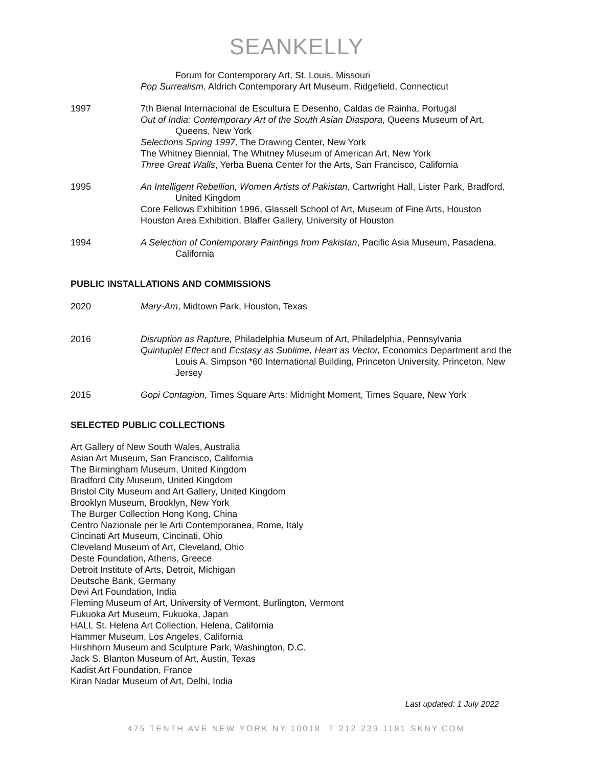SEANKELLY
Forum for Contemporary Art, St. Louis, Missouri
Pop Surrealism, Aldrich Contemporary Art Museum, Ridgefield, Connecticut
1997 7th Bienal Internacional de Escultura E Desenho, Caldas de Rainha, Portugal
Out of India: Contemporary Art of the South Asian Diaspora, Queens Museum of Art, Queens, New York
Selections Spring 1997, The Drawing Center, New York
The Whitney Biennial, The Whitney Museum of American Art, New York
Three Great Walls, Yerba Buena Center for the Arts, San Francisco, California
1995 An Intelligent Rebellion, Women Artists of Pakistan, Cartwright Hall, Lister Park, Bradford, United Kingdom
Core Fellows Exhibition 1996, Glassell School of Art, Museum of Fine Arts, Houston
Houston Area Exhibition, Blaffer Gallery, University of Houston
1994 A Selection of Contemporary Paintings from Pakistan, Pacific Asia Museum, Pasadena, California
PUBLIC INSTALLATIONS AND COMMISSIONS
2020 Mary-Am, Midtown Park, Houston, Texas
2016 Disruption as Rapture, Philadelphia Museum of Art, Philadelphia, Pennsylvania
Quintuplet Effect and Ecstasy as Sublime, Heart as Vector, Economics Department and the Louis A. Simpson *60 International Building, Princeton University, Princeton, New Jersey
2015 Gopi Contagion, Times Square Arts: Midnight Moment, Times Square, New York
SELECTED PUBLIC COLLECTIONS
Art Gallery of New South Wales, Australia
Asian Art Museum, San Francisco, California
The Birmingham Museum, United Kingdom
Bradford City Museum, United Kingdom
Bristol City Museum and Art Gallery, United Kingdom
Brooklyn Museum, Brooklyn, New York
The Burger Collection Hong Kong, China
Centro Nazionale per le Arti Contemporanea, Rome, Italy
Cincinati Art Museum, Cincinati, Ohio
Cleveland Museum of Art, Cleveland, Ohio
Deste Foundation, Athens, Greece
Detroit Institute of Arts, Detroit, Michigan
Deutsche Bank, Germany
Devi Art Foundation, India
Fleming Museum of Art, University of Vermont, Burlington, Vermont
Fukuoka Art Museum, Fukuoka, Japan
HALL St. Helena Art Collection, Helena, California
Hammer Museum, Los Angeles, California
Hirshhorn Museum and Sculpture Park, Washington, D.C.
Jack S. Blanton Museum of Art, Austin, Texas
Kadist Art Foundation, France
Kiran Nadar Museum of Art, Delhi, India
Last updated: 1 July 2022
475 TENTH AVE NEW YORK NY 10018 T 212.239.1181 SKNY.COM